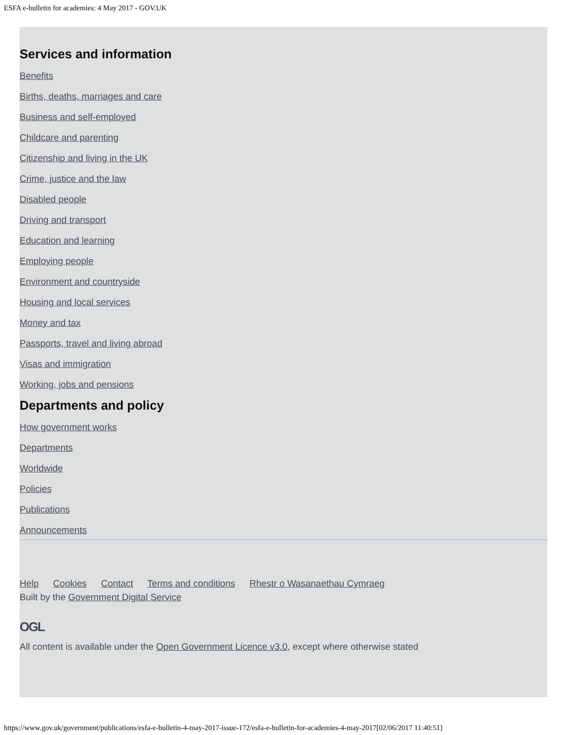ESFA e-bulletin for academies: 4 May 2017 - GOV.UK
Services and information
Benefits
Births, deaths, marriages and care
Business and self-employed
Childcare and parenting
Citizenship and living in the UK
Crime, justice and the law
Disabled people
Driving and transport
Education and learning
Employing people
Environment and countryside
Housing and local services
Money and tax
Passports, travel and living abroad
Visas and immigration
Working, jobs and pensions
Departments and policy
How government works
Departments
Worldwide
Policies
Publications
Announcements
Help Cookies Contact Terms and conditions Rhestr o Wasanaethau Cymraeg
Built by the Government Digital Service
OGL
All content is available under the Open Government Licence v3.0, except where otherwise stated
https://www.gov.uk/government/publications/esfa-e-bulletin-4-may-2017-issue-172/esfa-e-bulletin-for-academies-4-may-2017[02/06/2017 11:40:51]